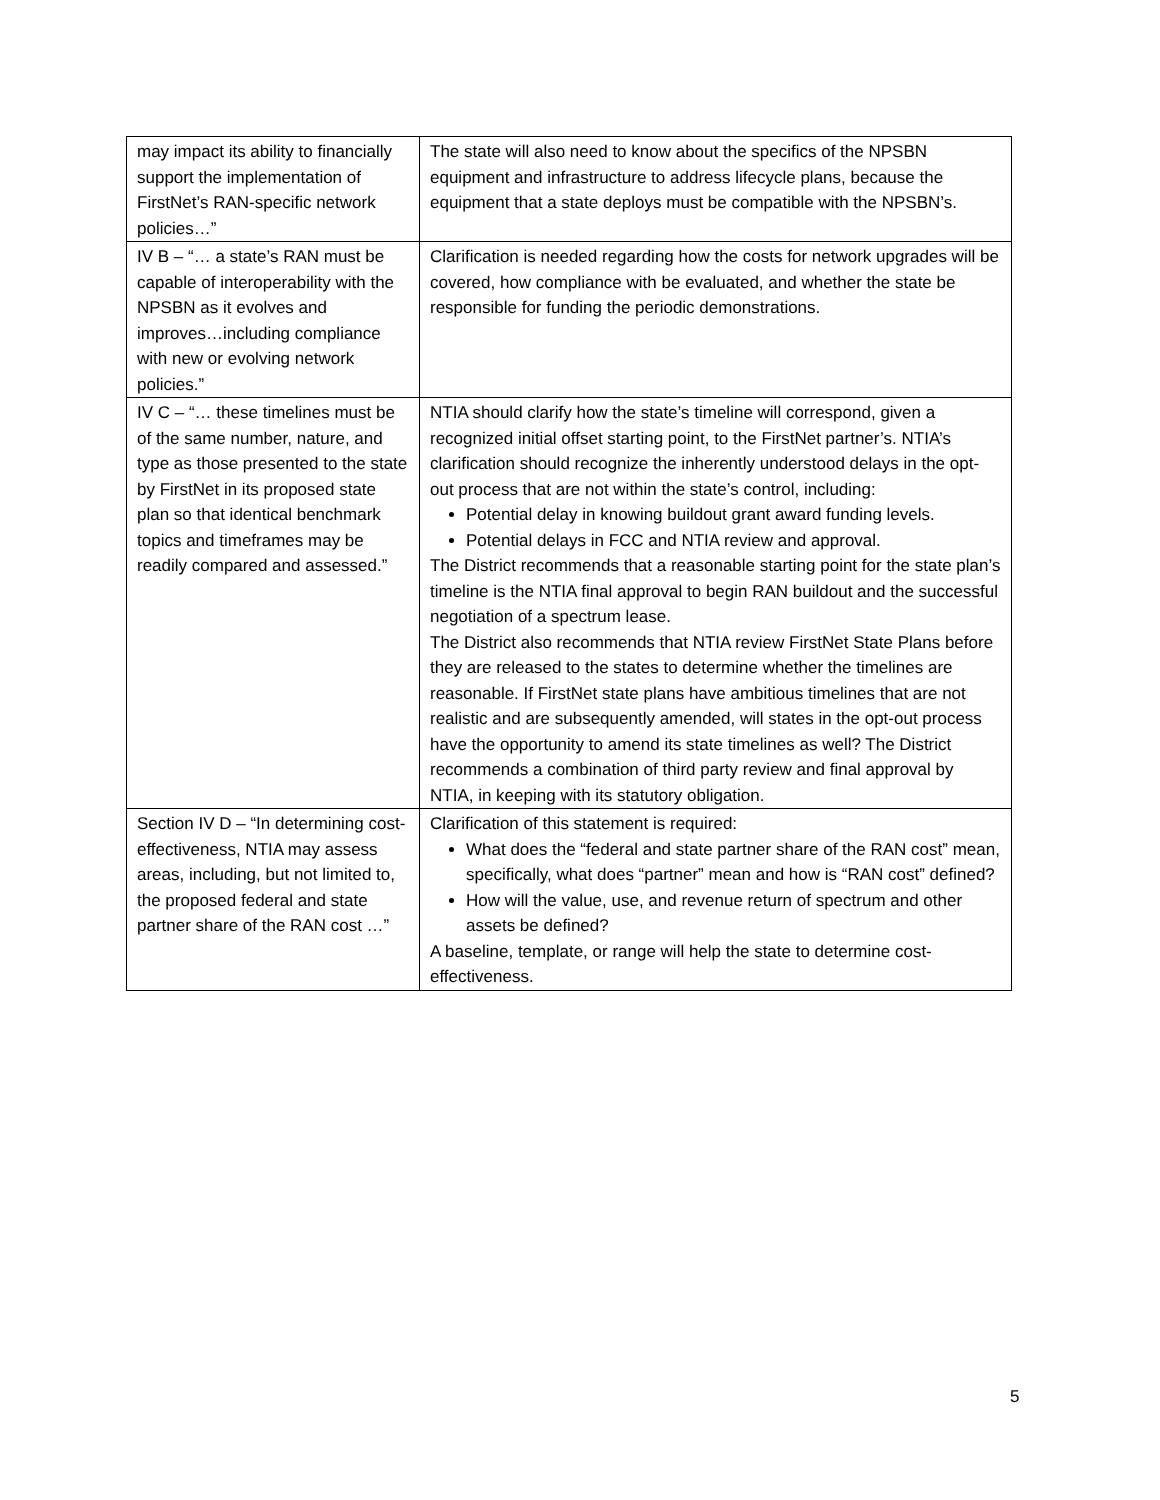| may impact its ability to financially support the implementation of FirstNet’s RAN-specific network policies…” | The state will also need to know about the specifics of the NPSBN equipment and infrastructure to address lifecycle plans, because the equipment that a state deploys must be compatible with the NPSBN’s. |
| IV B – “… a state’s RAN must be capable of interoperability with the NPSBN as it evolves and improves…including compliance with new or evolving network policies.” | Clarification is needed regarding how the costs for network upgrades will be covered, how compliance with be evaluated, and whether the state be responsible for funding the periodic demonstrations. |
| IV C – “… these timelines must be of the same number, nature, and type as those presented to the state by FirstNet in its proposed state plan so that identical benchmark topics and timeframes may be readily compared and assessed.” | NTIA should clarify how the state’s timeline will correspond, given a recognized initial offset starting point, to the FirstNet partner’s. NTIA’s clarification should recognize the inherently understood delays in the opt-out process that are not within the state’s control, including: Potential delay in knowing buildout grant award funding levels. Potential delays in FCC and NTIA review and approval. The District recommends that a reasonable starting point for the state plan’s timeline is the NTIA final approval to begin RAN buildout and the successful negotiation of a spectrum lease. The District also recommends that NTIA review FirstNet State Plans before they are released to the states to determine whether the timelines are reasonable. If FirstNet state plans have ambitious timelines that are not realistic and are subsequently amended, will states in the opt-out process have the opportunity to amend its state timelines as well? The District recommends a combination of third party review and final approval by NTIA, in keeping with its statutory obligation. |
| Section IV D – “In determining cost-effectiveness, NTIA may assess areas, including, but not limited to, the proposed federal and state partner share of the RAN cost …” | Clarification of this statement is required: What does the “federal and state partner share of the RAN cost” mean, specifically, what does “partner” mean and how is “RAN cost” defined? How will the value, use, and revenue return of spectrum and other assets be defined? A baseline, template, or range will help the state to determine cost-effectiveness. |
5